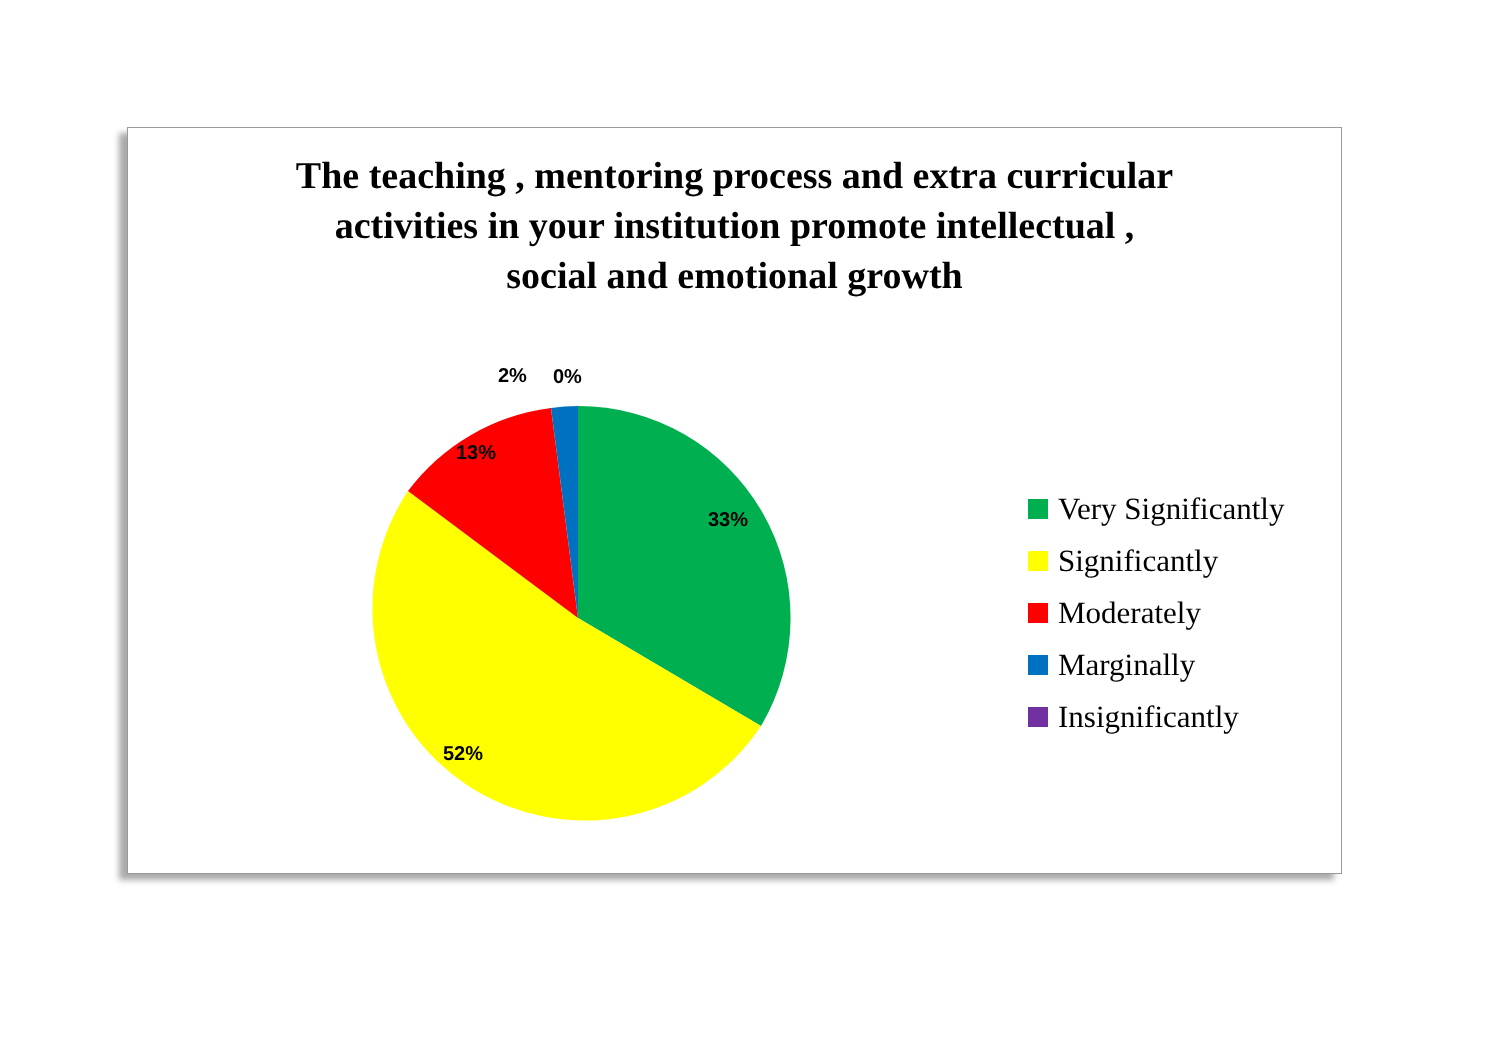The teaching , mentoring process and extra curricular
activities in your institution promote intellectual ,
social and emotional growth
2% 0%
13%
33%
52%
Very Significantly
Significantly
Moderately
Marginally
Insignificantly